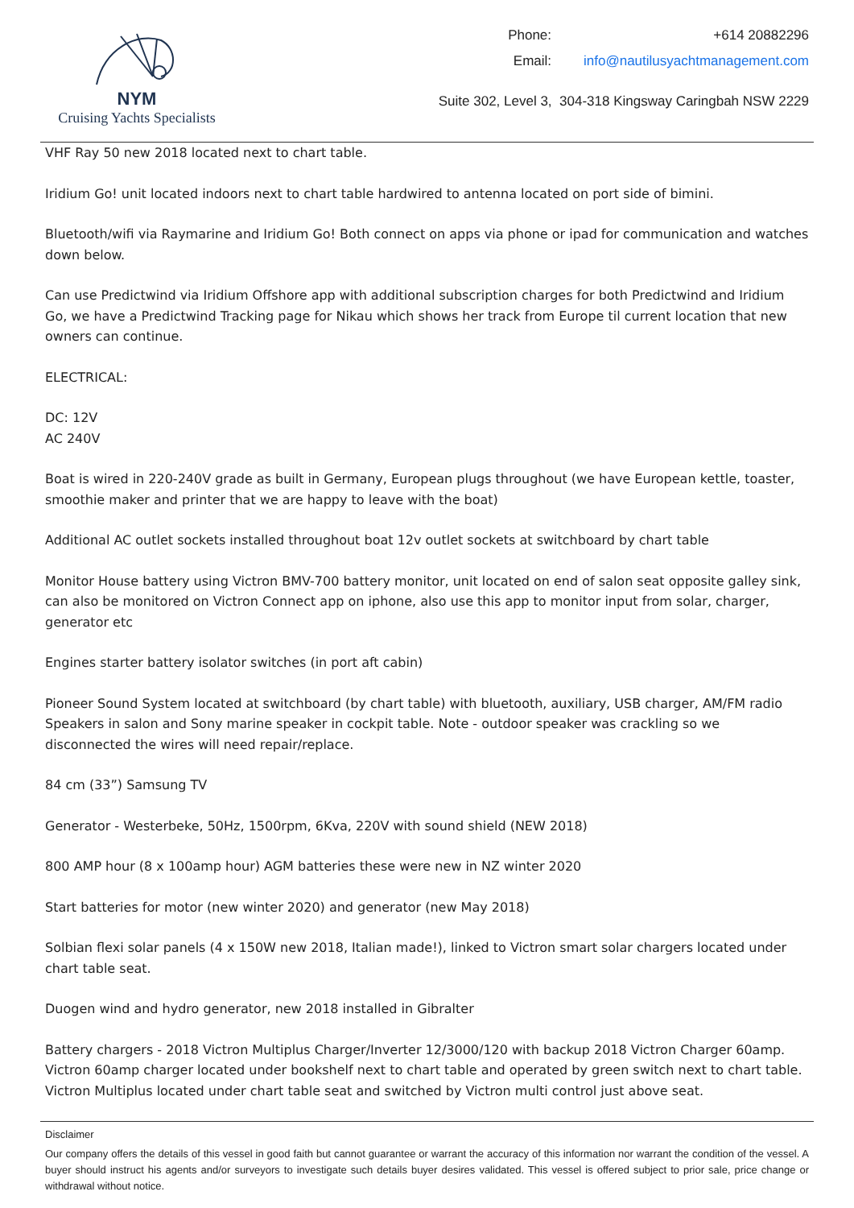NYM
Cruising Yachts Specialists
| Phone: | +614 20882296 |
| Email: | info@nautilusyachtmanagement.com |
Suite 302, Level 3, 304-318 Kingsway Caringbah NSW 2229
VHF Ray 50 new 2018 located next to chart table.
Iridium Go! unit located indoors next to chart table hardwired to antenna located on port side of bimini.
Bluetooth/wifi via Raymarine and Iridium Go! Both connect on apps via phone or ipad for communication and watches down below.
Can use Predictwind via Iridium Offshore app with additional subscription charges for both Predictwind and Iridium Go, we have a Predictwind Tracking page for Nikau which shows her track from Europe til current location that new owners can continue.
ELECTRICAL:
DC: 12V
AC 240V
Boat is wired in 220-240V grade as built in Germany, European plugs throughout (we have European kettle, toaster, smoothie maker and printer that we are happy to leave with the boat)
Additional AC outlet sockets installed throughout boat 12v outlet sockets at switchboard by chart table
Monitor House battery using Victron BMV-700 battery monitor, unit located on end of salon seat opposite galley sink, can also be monitored on Victron Connect app on iphone, also use this app to monitor input from solar, charger, generator etc
Engines starter battery isolator switches (in port aft cabin)
Pioneer Sound System located at switchboard (by chart table) with bluetooth, auxiliary, USB charger, AM/FM radio Speakers in salon and Sony marine speaker in cockpit table. Note - outdoor speaker was crackling so we disconnected the wires will need repair/replace.
84 cm (33”) Samsung TV
Generator - Westerbeke, 50Hz, 1500rpm, 6Kva, 220V with sound shield (NEW 2018)
800 AMP hour (8 x 100amp hour) AGM batteries these were new in NZ winter 2020
Start batteries for motor (new winter 2020) and generator (new May 2018)
Solbian flexi solar panels (4 x 150W new 2018, Italian made!), linked to Victron smart solar chargers located under chart table seat.
Duogen wind and hydro generator, new 2018 installed in Gibralter
Battery chargers - 2018 Victron Multiplus Charger/Inverter 12/3000/120 with backup 2018 Victron Charger 60amp. Victron 60amp charger located under bookshelf next to chart table and operated by green switch next to chart table. Victron Multiplus located under chart table seat and switched by Victron multi control just above seat.
Disclaimer
Our company offers the details of this vessel in good faith but cannot guarantee or warrant the accuracy of this information nor warrant the condition of the vessel. A buyer should instruct his agents and/or surveyors to investigate such details buyer desires validated. This vessel is offered subject to prior sale, price change or withdrawal without notice.